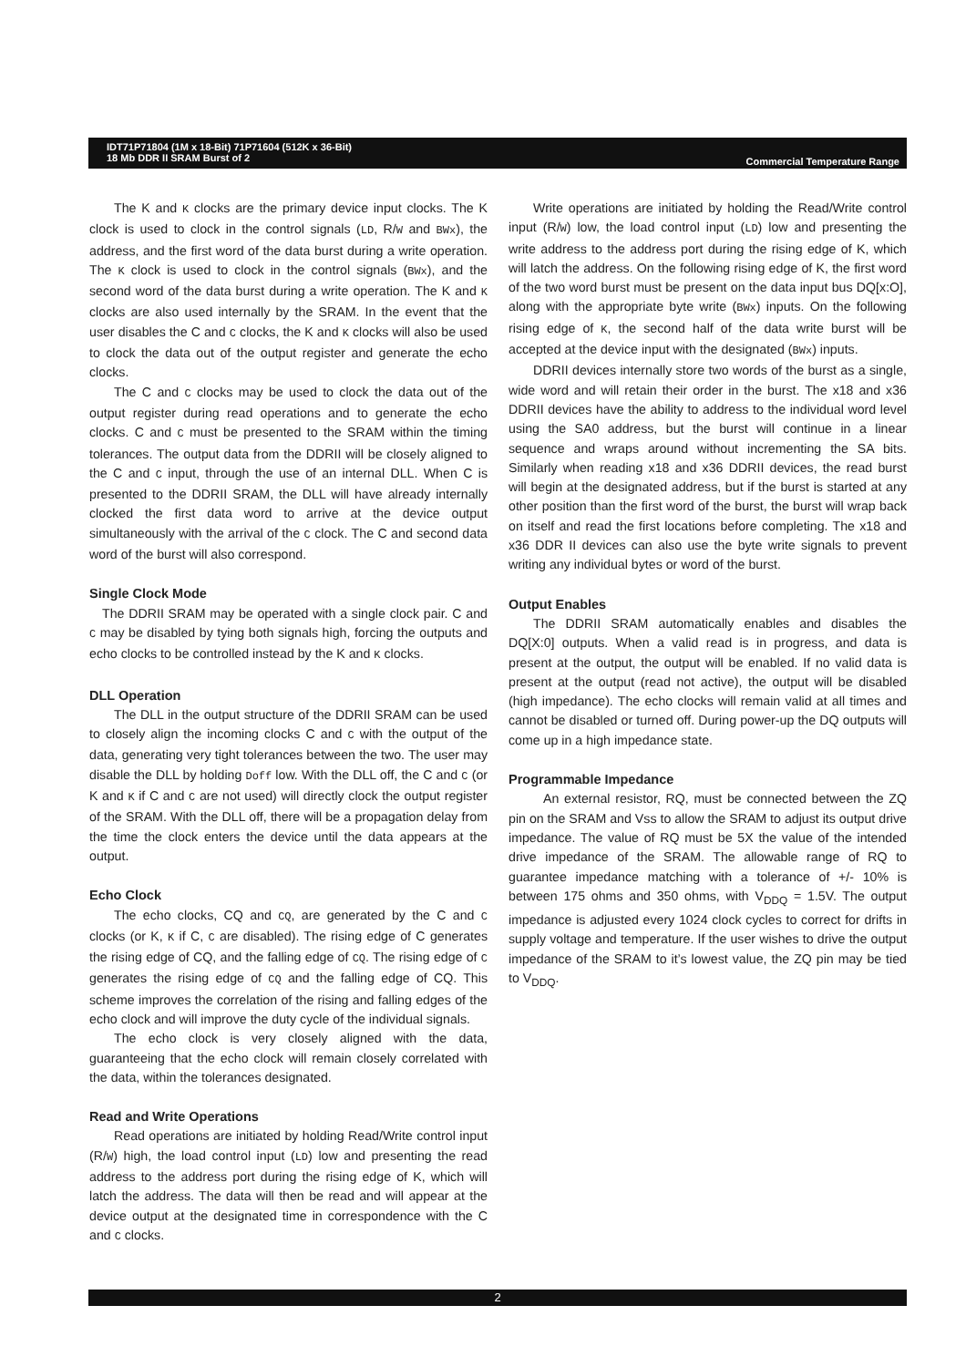IDT71P71804 (1M x 18-Bit) 71P71604 (512K x 36-Bit)
18 Mb DDR II SRAM Burst of 2
Commercial Temperature Range
The K and K clocks are the primary device input clocks. The K clock is used to clock in the control signals (LD, R/W and BWx), the address, and the first word of the data burst during a write operation. The K clock is used to clock in the control signals (BWx), and the second word of the data burst during a write operation. The K and K clocks are also used internally by the SRAM. In the event that the user disables the C and C clocks, the K and K clocks will also be used to clock the data out of the output register and generate the echo clocks.
The C and C clocks may be used to clock the data out of the output register during read operations and to generate the echo clocks. C and C must be presented to the SRAM within the timing tolerances. The output data from the DDRII will be closely aligned to the C and C input, through the use of an internal DLL. When C is presented to the DDRII SRAM, the DLL will have already internally clocked the first data word to arrive at the device output simultaneously with the arrival of the C clock. The C and second data word of the burst will also correspond.
Single Clock Mode
The DDRII SRAM may be operated with a single clock pair. C and C may be disabled by tying both signals high, forcing the outputs and echo clocks to be controlled instead by the K and K clocks.
DLL Operation
The DLL in the output structure of the DDRII SRAM can be used to closely align the incoming clocks C and C with the output of the data, generating very tight tolerances between the two. The user may disable the DLL by holding Doff low. With the DLL off, the C and C (or K and K if C and C are not used) will directly clock the output register of the SRAM. With the DLL off, there will be a propagation delay from the time the clock enters the device until the data appears at the output.
Echo Clock
The echo clocks, CQ and CQ, are generated by the C and C clocks (or K, K if C, C are disabled). The rising edge of C generates the rising edge of CQ, and the falling edge of CQ. The rising edge of C generates the rising edge of CQ and the falling edge of CQ. This scheme improves the correlation of the rising and falling edges of the echo clock and will improve the duty cycle of the individual signals.
The echo clock is very closely aligned with the data, guaranteeing that the echo clock will remain closely correlated with the data, within the tolerances designated.
Read and Write Operations
Read operations are initiated by holding Read/Write control input (R/W) high, the load control input (LD) low and presenting the read address to the address port during the rising edge of K, which will latch the address. The data will then be read and will appear at the device output at the designated time in correspondence with the C and C clocks.
Write operations are initiated by holding the Read/Write control input (R/W) low, the load control input (LD) low and presenting the write address to the address port during the rising edge of K, which will latch the address. On the following rising edge of K, the first word of the two word burst must be present on the data input bus DQ[x:O], along with the appropriate byte write (BWx) inputs. On the following rising edge of K, the second half of the data write burst will be accepted at the device input with the designated (BWx) inputs.
DDRII devices internally store two words of the burst as a single, wide word and will retain their order in the burst. The x18 and x36 DDRII devices have the ability to address to the individual word level using the SA0 address, but the burst will continue in a linear sequence and wraps around without incrementing the SA bits. Similarly when reading x18 and x36 DDRII devices, the read burst will begin at the designated address, but if the burst is started at any other position than the first word of the burst, the burst will wrap back on itself and read the first locations before completing. The x18 and x36 DDR II devices can also use the byte write signals to prevent writing any individual bytes or word of the burst.
Output Enables
The DDRII SRAM automatically enables and disables the DQ[X:0] outputs. When a valid read is in progress, and data is present at the output, the output will be enabled. If no valid data is present at the output (read not active), the output will be disabled (high impedance). The echo clocks will remain valid at all times and cannot be disabled or turned off. During power-up the DQ outputs will come up in a high impedance state.
Programmable Impedance
An external resistor, RQ, must be connected between the ZQ pin on the SRAM and Vss to allow the SRAM to adjust its output drive impedance. The value of RQ must be 5X the value of the intended drive impedance of the SRAM. The allowable range of RQ to guarantee impedance matching with a tolerance of +/- 10% is between 175 ohms and 350 ohms, with V<sub>DDQ</sub> = 1.5V. The output impedance is adjusted every 1024 clock cycles to correct for drifts in supply voltage and temperature. If the user wishes to drive the output impedance of the SRAM to it’s lowest value, the ZQ pin may be tied to V<sub>DDQ</sub>.
2